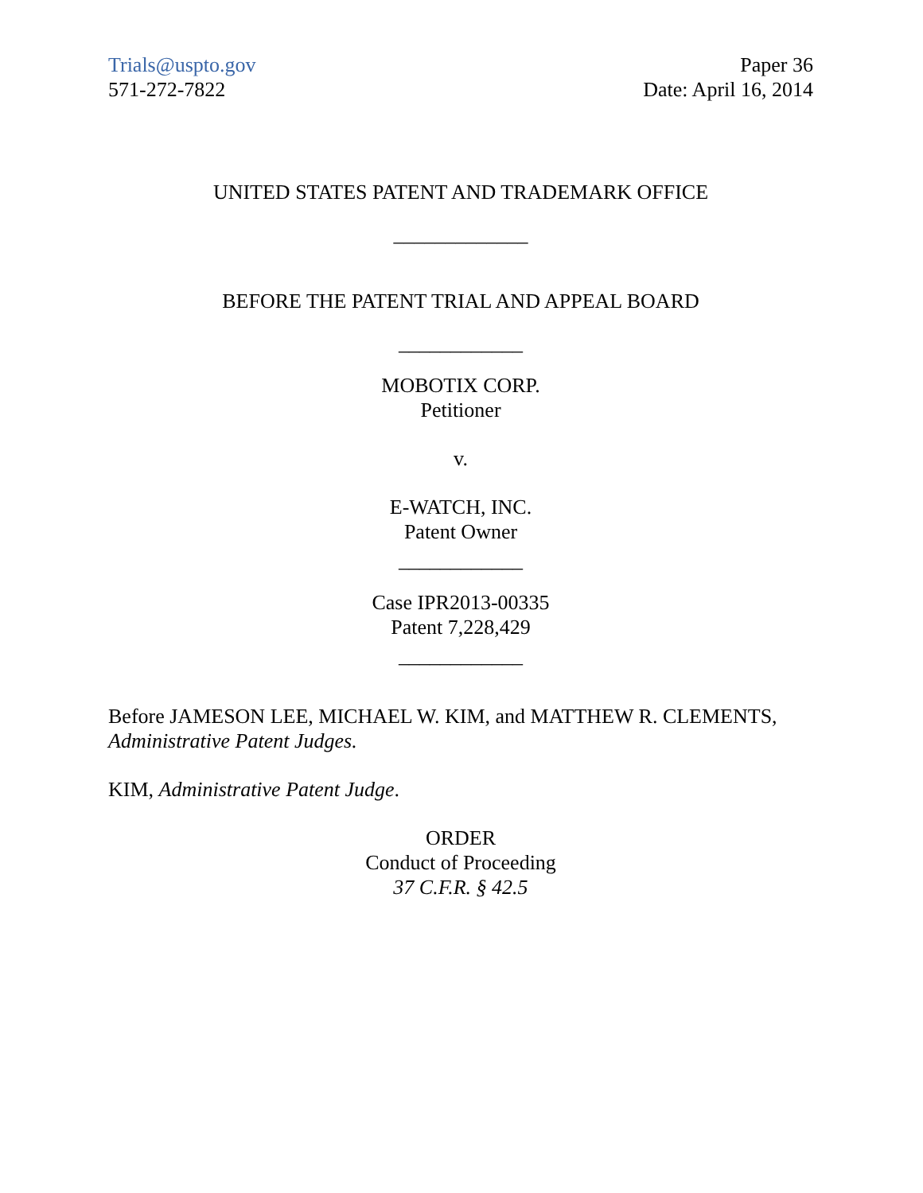Trials@uspto.gov
571-272-7822
Paper 36
Date: April 16, 2014
UNITED STATES PATENT AND TRADEMARK OFFICE
_____________
BEFORE THE PATENT TRIAL AND APPEAL BOARD
____________
MOBOTIX CORP.
Petitioner
v.
E-WATCH, INC.
Patent Owner
____________
Case IPR2013-00335
Patent 7,228,429
____________
Before JAMESON LEE, MICHAEL W. KIM, and MATTHEW R. CLEMENTS, Administrative Patent Judges.
KIM, Administrative Patent Judge.
ORDER
Conduct of Proceeding
37 C.F.R. § 42.5